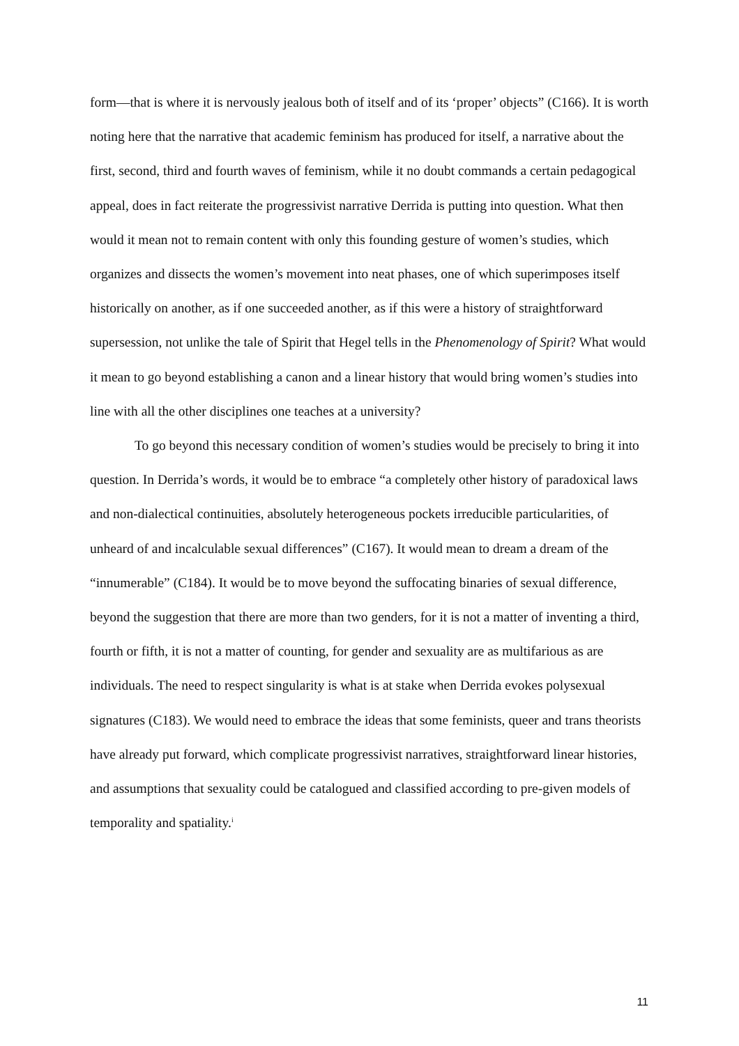form—that is where it is nervously jealous both of itself and of its ‘proper’ objects” (C166). It is worth noting here that the narrative that academic feminism has produced for itself, a narrative about the first, second, third and fourth waves of feminism, while it no doubt commands a certain pedagogical appeal, does in fact reiterate the progressivist narrative Derrida is putting into question. What then would it mean not to remain content with only this founding gesture of women’s studies, which organizes and dissects the women’s movement into neat phases, one of which superimposes itself historically on another, as if one succeeded another, as if this were a history of straightforward supersession, not unlike the tale of Spirit that Hegel tells in the Phenomenology of Spirit? What would it mean to go beyond establishing a canon and a linear history that would bring women’s studies into line with all the other disciplines one teaches at a university?
To go beyond this necessary condition of women’s studies would be precisely to bring it into question. In Derrida’s words, it would be to embrace “a completely other history of paradoxical laws and non-dialectical continuities, absolutely heterogeneous pockets irreducible particularities, of unheard of and incalculable sexual differences” (C167). It would mean to dream a dream of the “innumerable” (C184). It would be to move beyond the suffocating binaries of sexual difference, beyond the suggestion that there are more than two genders, for it is not a matter of inventing a third, fourth or fifth, it is not a matter of counting, for gender and sexuality are as multifarious as are individuals. The need to respect singularity is what is at stake when Derrida evokes polysexual signatures (C183). We would need to embrace the ideas that some feminists, queer and trans theorists have already put forward, which complicate progressivist narratives, straightforward linear histories, and assumptions that sexuality could be catalogued and classified according to pre-given models of temporality and spatiality.<sup>i</sup>
11